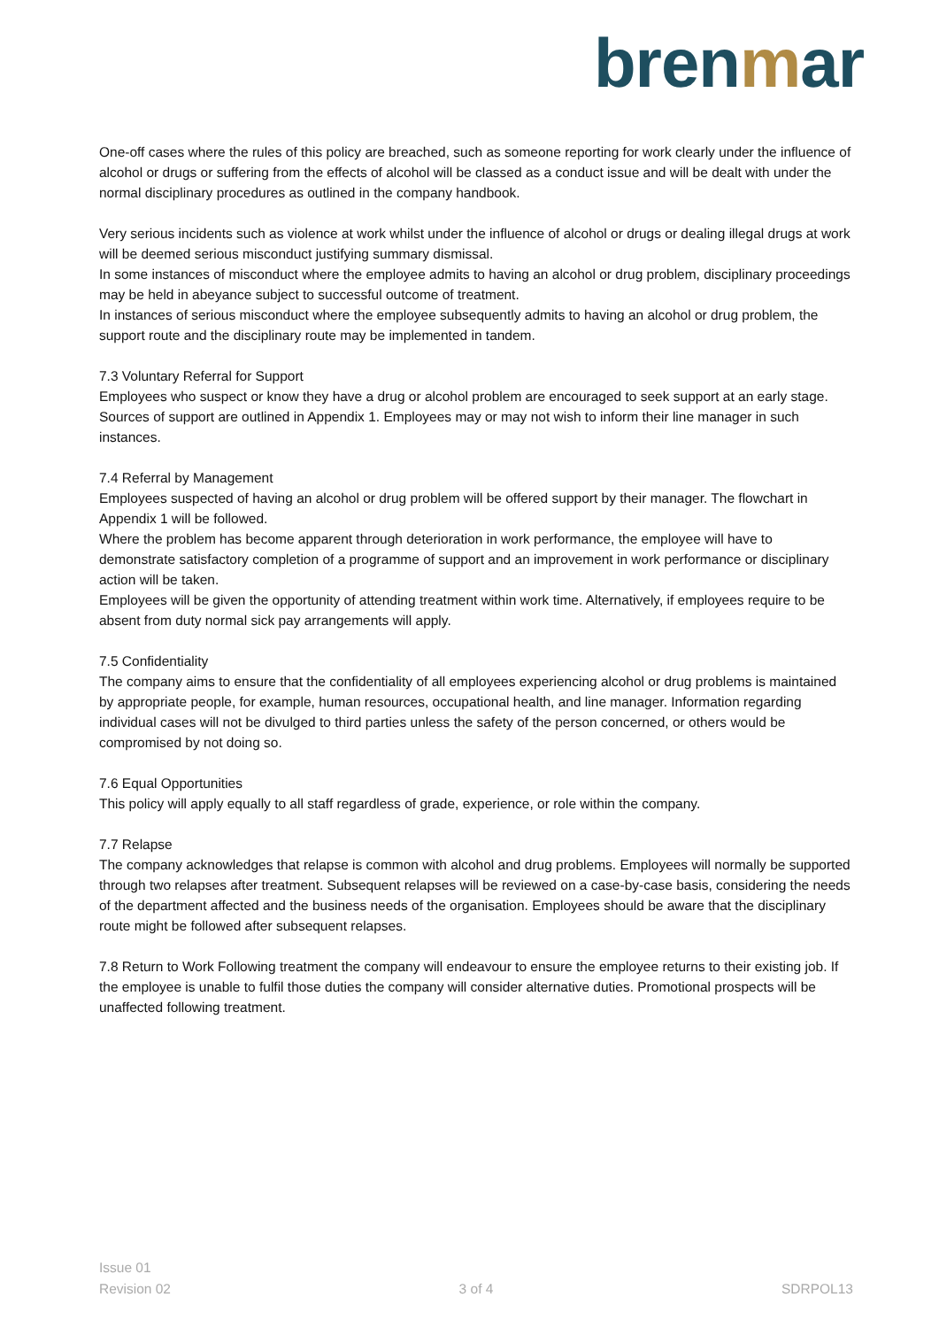brenmar
One-off cases where the rules of this policy are breached, such as someone reporting for work clearly under the influence of alcohol or drugs or suffering from the effects of alcohol will be classed as a conduct issue and will be dealt with under the normal disciplinary procedures as outlined in the company handbook.
Very serious incidents such as violence at work whilst under the influence of alcohol or drugs or dealing illegal drugs at work will be deemed serious misconduct justifying summary dismissal.
In some instances of misconduct where the employee admits to having an alcohol or drug problem, disciplinary proceedings may be held in abeyance subject to successful outcome of treatment.
In instances of serious misconduct where the employee subsequently admits to having an alcohol or drug problem, the support route and the disciplinary route may be implemented in tandem.
7.3 Voluntary Referral for Support
Employees who suspect or know they have a drug or alcohol problem are encouraged to seek support at an early stage. Sources of support are outlined in Appendix 1. Employees may or may not wish to inform their line manager in such instances.
7.4 Referral by Management
Employees suspected of having an alcohol or drug problem will be offered support by their manager. The flowchart in Appendix 1 will be followed.
Where the problem has become apparent through deterioration in work performance, the employee will have to demonstrate satisfactory completion of a programme of support and an improvement in work performance or disciplinary action will be taken.
Employees will be given the opportunity of attending treatment within work time. Alternatively, if employees require to be absent from duty normal sick pay arrangements will apply.
7.5 Confidentiality
The company aims to ensure that the confidentiality of all employees experiencing alcohol or drug problems is maintained by appropriate people, for example, human resources, occupational health, and line manager. Information regarding individual cases will not be divulged to third parties unless the safety of the person concerned, or others would be compromised by not doing so.
7.6 Equal Opportunities
This policy will apply equally to all staff regardless of grade, experience, or role within the company.
7.7 Relapse
The company acknowledges that relapse is common with alcohol and drug problems. Employees will normally be supported through two relapses after treatment. Subsequent relapses will be reviewed on a case-by-case basis, considering the needs of the department affected and the business needs of the organisation. Employees should be aware that the disciplinary route might be followed after subsequent relapses.
7.8 Return to Work Following treatment the company will endeavour to ensure the employee returns to their existing job. If the employee is unable to fulfil those duties the company will consider alternative duties. Promotional prospects will be unaffected following treatment.
Issue 01
Revision 02
3 of 4
SDRPOL13